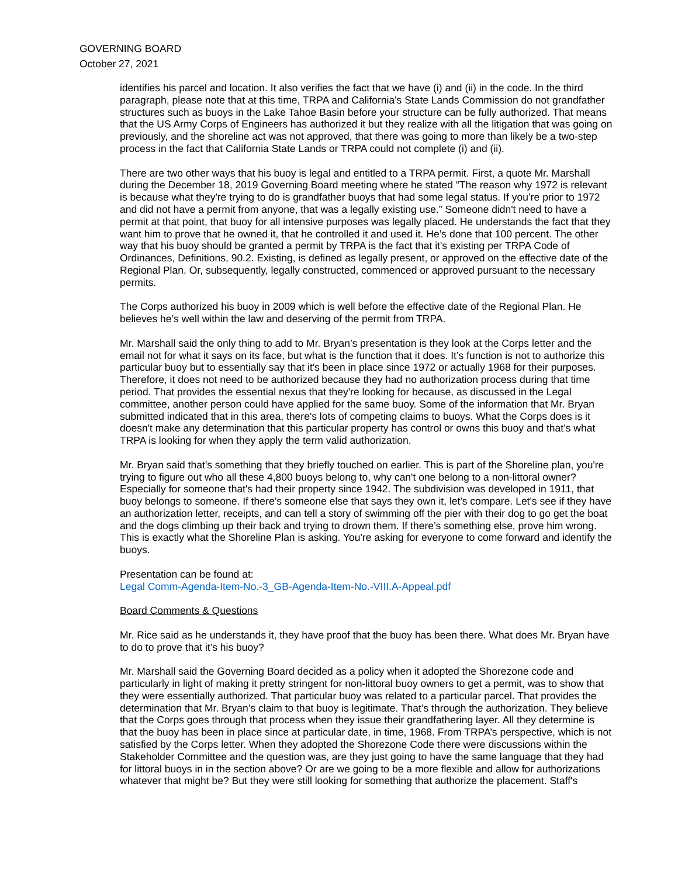GOVERNING BOARD
October 27, 2021
identifies his parcel and location. It also verifies the fact that we have (i) and (ii) in the code. In the third paragraph, please note that at this time, TRPA and California's State Lands Commission do not grandfather structures such as buoys in the Lake Tahoe Basin before your structure can be fully authorized. That means that the US Army Corps of Engineers has authorized it but they realize with all the litigation that was going on previously, and the shoreline act was not approved, that there was going to more than likely be a two-step process in the fact that California State Lands or TRPA could not complete (i) and (ii).
There are two other ways that his buoy is legal and entitled to a TRPA permit. First, a quote Mr. Marshall during the December 18, 2019 Governing Board meeting where he stated “The reason why 1972 is relevant is because what they're trying to do is grandfather buoys that had some legal status. If you’re prior to 1972 and did not have a permit from anyone, that was a legally existing use.” Someone didn't need to have a permit at that point, that buoy for all intensive purposes was legally placed. He understands the fact that they want him to prove that he owned it, that he controlled it and used it. He’s done that 100 percent. The other way that his buoy should be granted a permit by TRPA is the fact that it's existing per TRPA Code of Ordinances, Definitions, 90.2. Existing, is defined as legally present, or approved on the effective date of the Regional Plan. Or, subsequently, legally constructed, commenced or approved pursuant to the necessary permits.
The Corps authorized his buoy in 2009 which is well before the effective date of the Regional Plan. He believes he’s well within the law and deserving of the permit from TRPA.
Mr. Marshall said the only thing to add to Mr. Bryan’s presentation is they look at the Corps letter and the email not for what it says on its face, but what is the function that it does. It’s function is not to authorize this particular buoy but to essentially say that it's been in place since 1972 or actually 1968 for their purposes. Therefore, it does not need to be authorized because they had no authorization process during that time period. That provides the essential nexus that they're looking for because, as discussed in the Legal committee, another person could have applied for the same buoy. Some of the information that Mr. Bryan submitted indicated that in this area, there's lots of competing claims to buoys. What the Corps does is it doesn't make any determination that this particular property has control or owns this buoy and that’s what TRPA is looking for when they apply the term valid authorization.
Mr. Bryan said that's something that they briefly touched on earlier. This is part of the Shoreline plan, you're trying to figure out who all these 4,800 buoys belong to, why can't one belong to a non-littoral owner? Especially for someone that's had their property since 1942. The subdivision was developed in 1911, that buoy belongs to someone. If there’s someone else that says they own it, let's compare. Let's see if they have an authorization letter, receipts, and can tell a story of swimming off the pier with their dog to go get the boat and the dogs climbing up their back and trying to drown them. If there’s something else, prove him wrong. This is exactly what the Shoreline Plan is asking. You're asking for everyone to come forward and identify the buoys.
Presentation can be found at:
Legal Comm-Agenda-Item-No.-3_GB-Agenda-Item-No.-VIII.A-Appeal.pdf
Board Comments & Questions
Mr. Rice said as he understands it, they have proof that the buoy has been there. What does Mr. Bryan have to do to prove that it’s his buoy?
Mr. Marshall said the Governing Board decided as a policy when it adopted the Shorezone code and particularly in light of making it pretty stringent for non-littoral buoy owners to get a permit, was to show that they were essentially authorized. That particular buoy was related to a particular parcel. That provides the determination that Mr. Bryan’s claim to that buoy is legitimate. That’s through the authorization. They believe that the Corps goes through that process when they issue their grandfathering layer. All they determine is that the buoy has been in place since at particular date, in time, 1968. From TRPA’s perspective, which is not satisfied by the Corps letter. When they adopted the Shorezone Code there were discussions within the Stakeholder Committee and the question was, are they just going to have the same language that they had for littoral buoys in in the section above? Or are we going to be a more flexible and allow for authorizations whatever that might be? But they were still looking for something that authorize the placement. Staff's